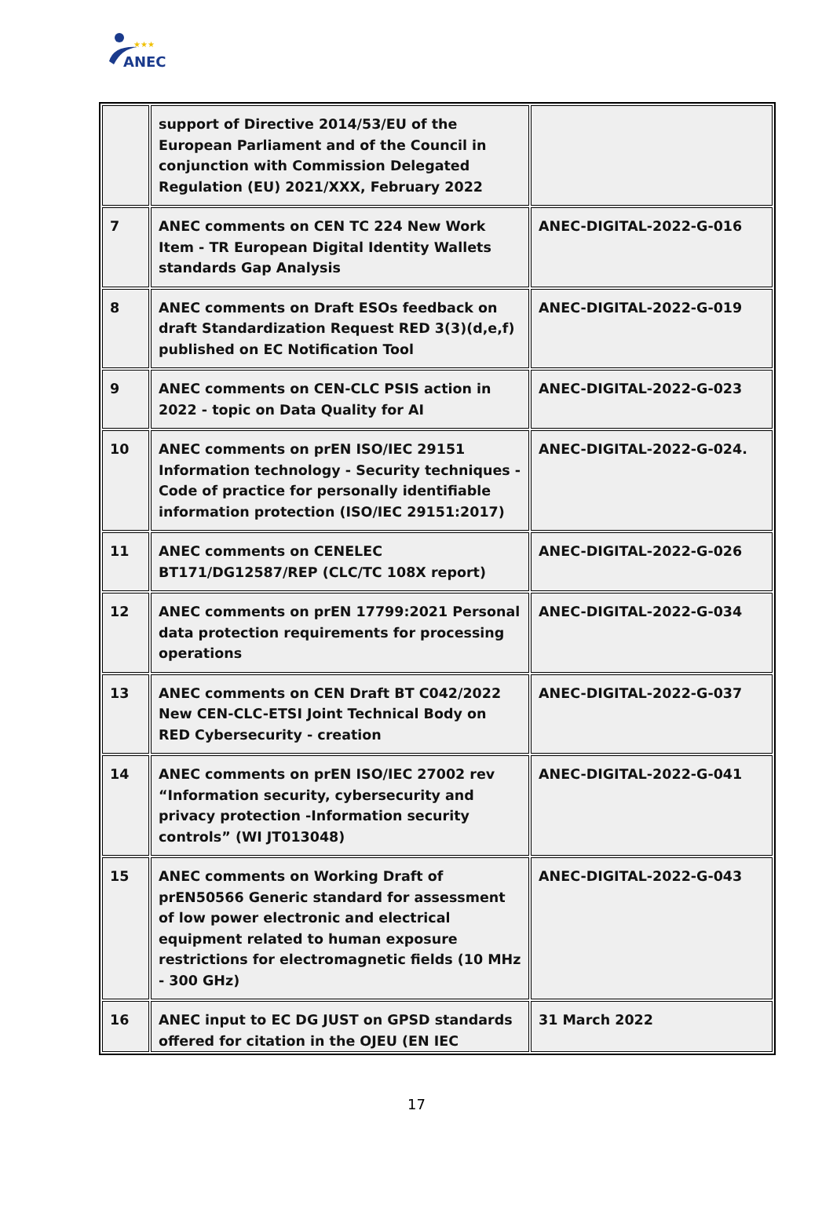★★★
ANEC
| | support of Directive 2014/53/EU of the European Parliament and of the Council in conjunction with Commission Delegated Regulation (EU) 2021/XXX, February 2022 | |
| 7 | ANEC comments on CEN TC 224 New Work Item - TR European Digital Identity Wallets standards Gap Analysis | ANEC-DIGITAL-2022-G-016 |
| 8 | ANEC comments on Draft ESOs feedback on draft Standardization Request RED 3(3)(d,e,f) published on EC Notification Tool | ANEC-DIGITAL-2022-G-019 |
| 9 | ANEC comments on CEN-CLC PSIS action in 2022 - topic on Data Quality for AI | ANEC-DIGITAL-2022-G-023 |
| 10 | ANEC comments on prEN ISO/IEC 29151 Information technology - Security techniques - Code of practice for personally identifiable information protection (ISO/IEC 29151:2017) | ANEC-DIGITAL-2022-G-024. |
| 11 | ANEC comments on CENELEC BT171/DG12587/REP (CLC/TC 108X report) | ANEC-DIGITAL-2022-G-026 |
| 12 | ANEC comments on prEN 17799:2021 Personal data protection requirements for processing operations | ANEC-DIGITAL-2022-G-034 |
| 13 | ANEC comments on CEN Draft BT C042/2022 New CEN-CLC-ETSI Joint Technical Body on RED Cybersecurity - creation | ANEC-DIGITAL-2022-G-037 |
| 14 | ANEC comments on prEN ISO/IEC 27002 rev “Information security, cybersecurity and privacy protection -Information security controls” (WI JT013048) | ANEC-DIGITAL-2022-G-041 |
| 15 | ANEC comments on Working Draft of prEN50566 Generic standard for assessment of low power electronic and electrical equipment related to human exposure restrictions for electromagnetic fields (10 MHz - 300 GHz) | ANEC-DIGITAL-2022-G-043 |
| 16 | ANEC input to EC DG JUST on GPSD standards offered for citation in the OJEU (EN IEC | 31 March 2022 |
17